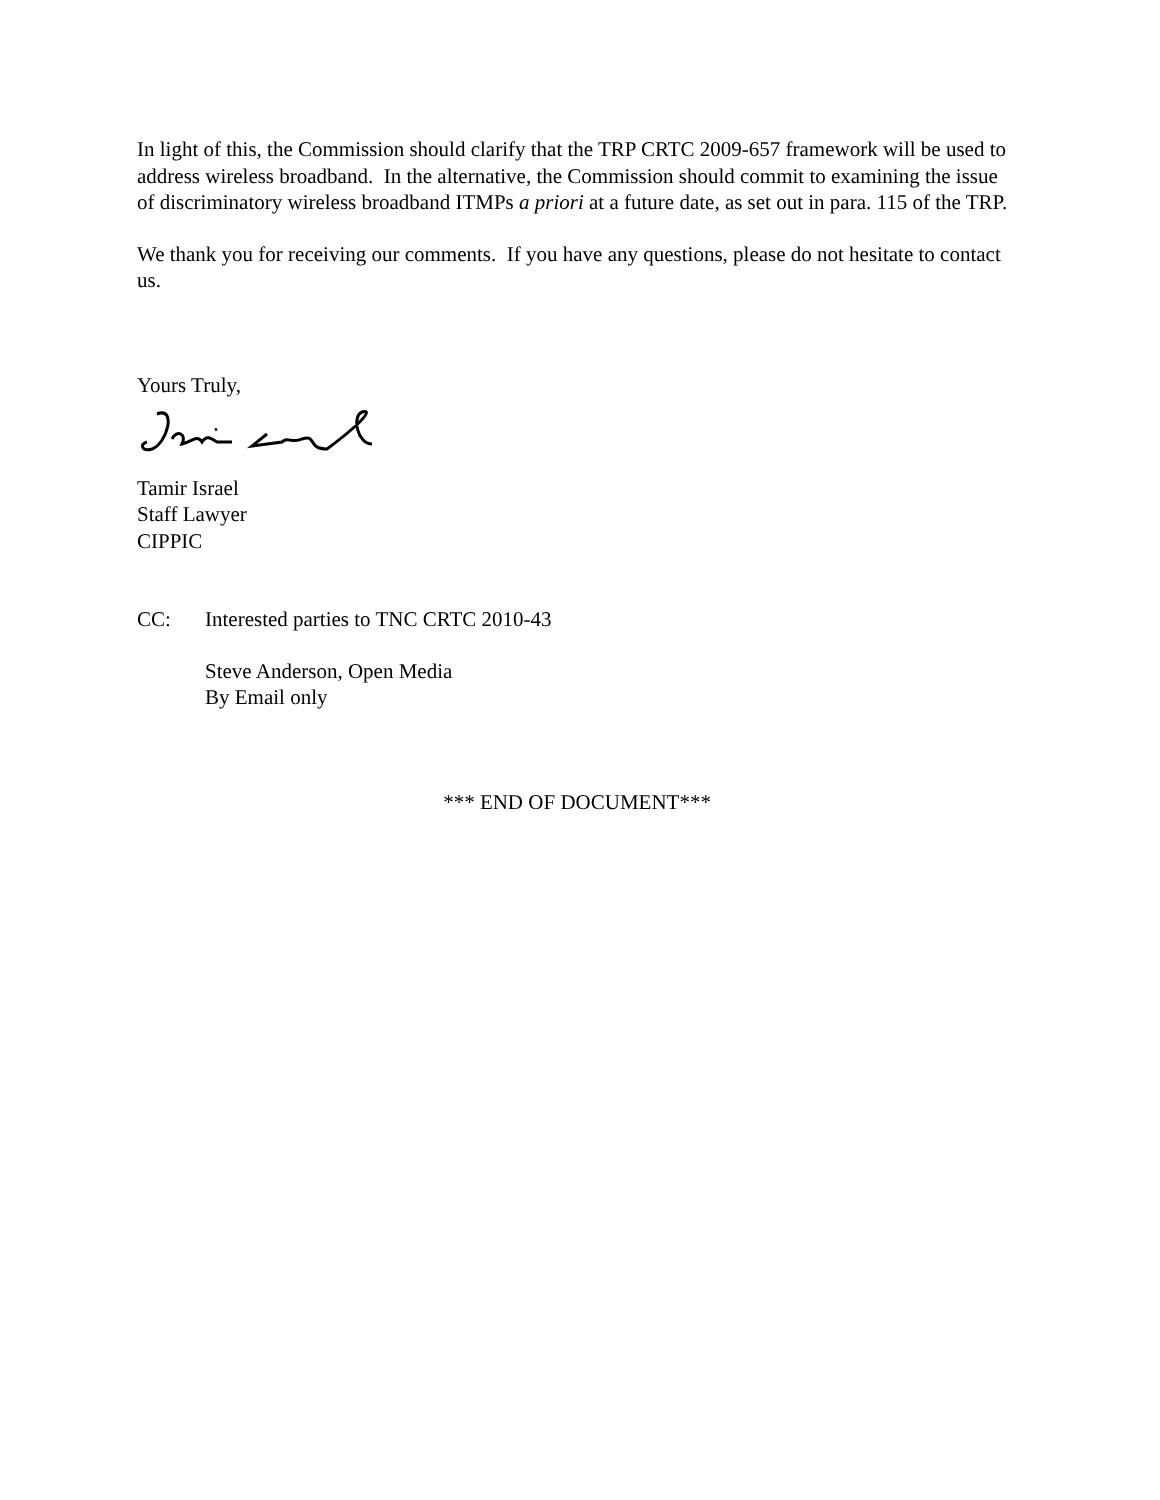In light of this, the Commission should clarify that the TRP CRTC 2009-657 framework will be used to address wireless broadband. In the alternative, the Commission should commit to examining the issue of discriminatory wireless broadband ITMPs a priori at a future date, as set out in para. 115 of the TRP.
We thank you for receiving our comments. If you have any questions, please do not hesitate to contact us.
Yours Truly,
Tamir Israel
Staff Lawyer
CIPPIC
CC: Interested parties to TNC CRTC 2010-43
Steve Anderson, Open Media
By Email only
*** END OF DOCUMENT***